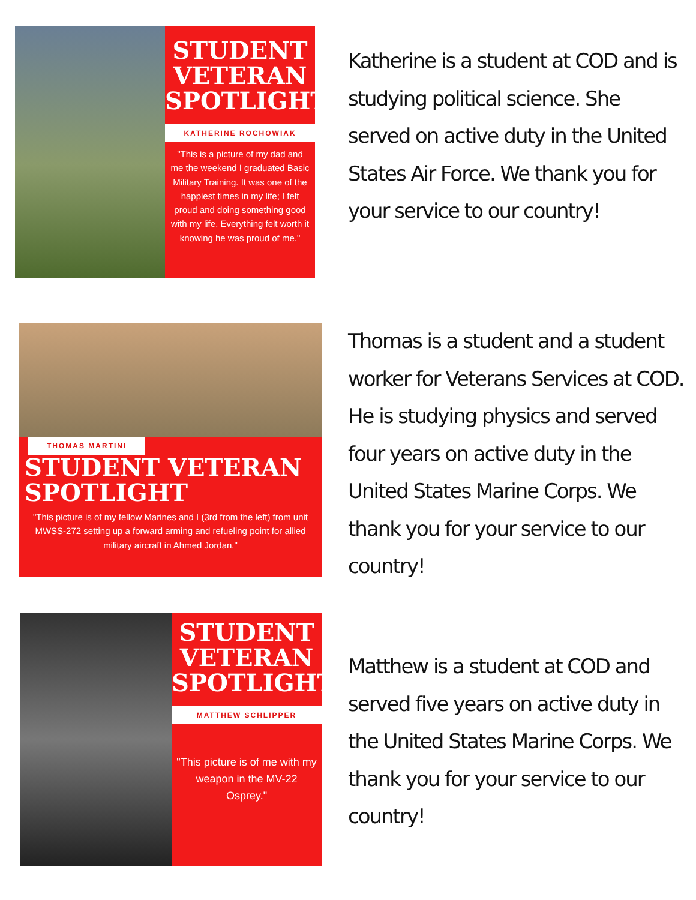STUDENT
VETERAN
SPOTLIGHT
KATHERINE ROCHOWIAK
"This is a picture of my dad and me the weekend I graduated Basic Military Training. It was one of the happiest times in my life; I felt proud and doing something good with my life. Everything felt worth it knowing he was proud of me."
Katherine is a student at COD and is studying political science. She served on active duty in the United States Air Force. We thank you for your service to our country!
THOMAS MARTINI
STUDENT VETERAN
SPOTLIGHT
"This picture is of my fellow Marines and I (3rd from the left) from unit MWSS-272 setting up a forward arming and refueling point for allied military aircraft in Ahmed Jordan."
Thomas is a student and a student worker for Veterans Services at COD. He is studying physics and served four years on active duty in the United States Marine Corps. We thank you for your service to our country!
STUDENT
VETERAN
SPOTLIGHT
MATTHEW SCHLIPPER
"This picture is of me with my weapon in the MV-22 Osprey."
Matthew is a student at COD and served five years on active duty in the United States Marine Corps. We thank you for your service to our country!